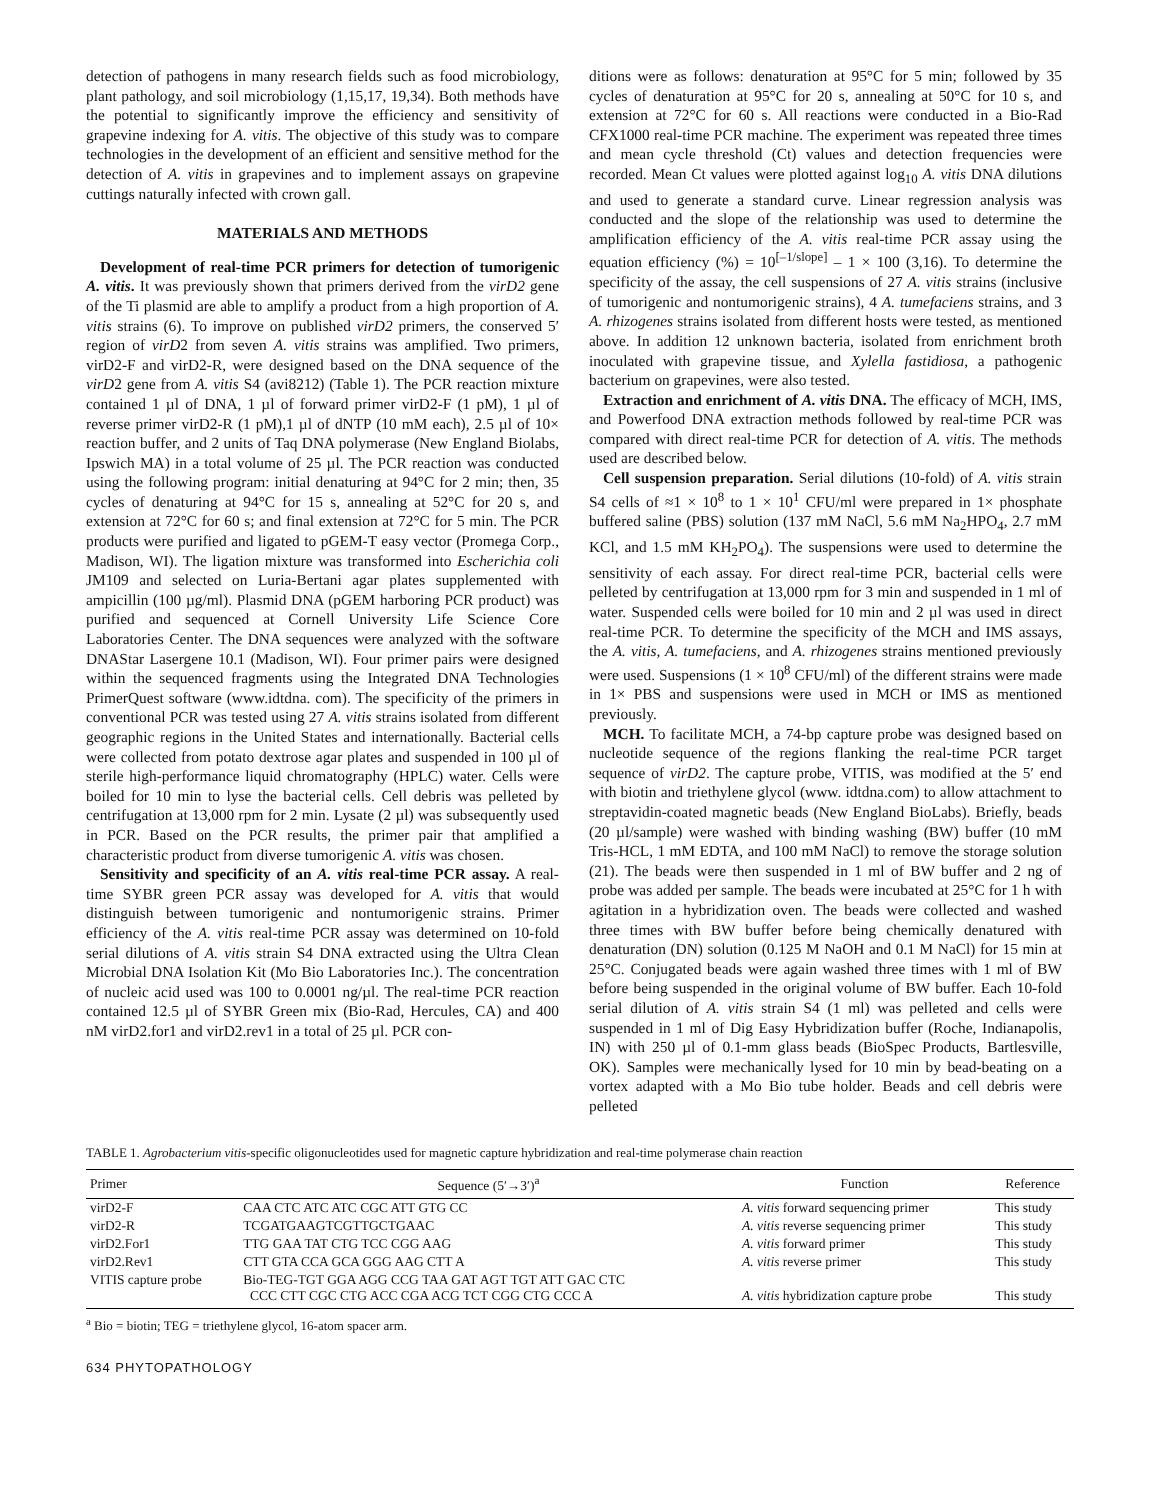detection of pathogens in many research fields such as food microbiology, plant pathology, and soil microbiology (1,15,17, 19,34). Both methods have the potential to significantly improve the efficiency and sensitivity of grapevine indexing for A. vitis. The objective of this study was to compare technologies in the development of an efficient and sensitive method for the detection of A. vitis in grapevines and to implement assays on grapevine cuttings naturally infected with crown gall.
MATERIALS AND METHODS
Development of real-time PCR primers for detection of tumorigenic A. vitis. It was previously shown that primers derived from the virD2 gene of the Ti plasmid are able to amplify a product from a high proportion of A. vitis strains (6). To improve on published virD2 primers, the conserved 5′ region of virD2 from seven A. vitis strains was amplified. Two primers, virD2-F and virD2-R, were designed based on the DNA sequence of the virD2 gene from A. vitis S4 (avi8212) (Table 1). The PCR reaction mixture contained 1 µl of DNA, 1 µl of forward primer virD2-F (1 pM), 1 µl of reverse primer virD2-R (1 pM),1 µl of dNTP (10 mM each), 2.5 µl of 10× reaction buffer, and 2 units of Taq DNA polymerase (New England Biolabs, Ipswich MA) in a total volume of 25 µl. The PCR reaction was conducted using the following program: initial denaturing at 94°C for 2 min; then, 35 cycles of denaturing at 94°C for 15 s, annealing at 52°C for 20 s, and extension at 72°C for 60 s; and final extension at 72°C for 5 min. The PCR products were purified and ligated to pGEM-T easy vector (Promega Corp., Madison, WI). The ligation mixture was transformed into Escherichia coli JM109 and selected on Luria-Bertani agar plates supplemented with ampicillin (100 µg/ml). Plasmid DNA (pGEM harboring PCR product) was purified and sequenced at Cornell University Life Science Core Laboratories Center. The DNA sequences were analyzed with the software DNAStar Lasergene 10.1 (Madison, WI). Four primer pairs were designed within the sequenced fragments using the Integrated DNA Technologies PrimerQuest software (www.idtdna. com). The specificity of the primers in conventional PCR was tested using 27 A. vitis strains isolated from different geographic regions in the United States and internationally. Bacterial cells were collected from potato dextrose agar plates and suspended in 100 µl of sterile high-performance liquid chromatography (HPLC) water. Cells were boiled for 10 min to lyse the bacterial cells. Cell debris was pelleted by centrifugation at 13,000 rpm for 2 min. Lysate (2 µl) was subsequently used in PCR. Based on the PCR results, the primer pair that amplified a characteristic product from diverse tumorigenic A. vitis was chosen.
Sensitivity and specificity of an A. vitis real-time PCR assay. A real-time SYBR green PCR assay was developed for A. vitis that would distinguish between tumorigenic and nontumorigenic strains. Primer efficiency of the A. vitis real-time PCR assay was determined on 10-fold serial dilutions of A. vitis strain S4 DNA extracted using the Ultra Clean Microbial DNA Isolation Kit (Mo Bio Laboratories Inc.). The concentration of nucleic acid used was 100 to 0.0001 ng/µl. The real-time PCR reaction contained 12.5 µl of SYBR Green mix (Bio-Rad, Hercules, CA) and 400 nM virD2.for1 and virD2.rev1 in a total of 25 µl. PCR con-
ditions were as follows: denaturation at 95°C for 5 min; followed by 35 cycles of denaturation at 95°C for 20 s, annealing at 50°C for 10 s, and extension at 72°C for 60 s. All reactions were conducted in a Bio-Rad CFX1000 real-time PCR machine. The experiment was repeated three times and mean cycle threshold (Ct) values and detection frequencies were recorded. Mean Ct values were plotted against log<sub>10</sub> A. vitis DNA dilutions and used to generate a standard curve. Linear regression analysis was conducted and the slope of the relationship was used to determine the amplification efficiency of the A. vitis real-time PCR assay using the equation efficiency (%) = 10<sup>[–1/slope]</sup> – 1 × 100 (3,16). To determine the specificity of the assay, the cell suspensions of 27 A. vitis strains (inclusive of tumorigenic and nontumorigenic strains), 4 A. tumefaciens strains, and 3 A. rhizogenes strains isolated from different hosts were tested, as mentioned above. In addition 12 unknown bacteria, isolated from enrichment broth inoculated with grapevine tissue, and Xylella fastidiosa, a pathogenic bacterium on grapevines, were also tested.
Extraction and enrichment of A. vitis DNA. The efficacy of MCH, IMS, and Powerfood DNA extraction methods followed by real-time PCR was compared with direct real-time PCR for detection of A. vitis. The methods used are described below.
Cell suspension preparation. Serial dilutions (10-fold) of A. vitis strain S4 cells of ≈1 × 10<sup>8</sup> to 1 × 10<sup>1</sup> CFU/ml were prepared in 1× phosphate buffered saline (PBS) solution (137 mM NaCl, 5.6 mM Na<sub>2</sub>HPO<sub>4</sub>, 2.7 mM KCl, and 1.5 mM KH<sub>2</sub>PO<sub>4</sub>). The suspensions were used to determine the sensitivity of each assay. For direct real-time PCR, bacterial cells were pelleted by centrifugation at 13,000 rpm for 3 min and suspended in 1 ml of water. Suspended cells were boiled for 10 min and 2 µl was used in direct real-time PCR. To determine the specificity of the MCH and IMS assays, the A. vitis, A. tumefaciens, and A. rhizogenes strains mentioned previously were used. Suspensions (1 × 10<sup>8</sup> CFU/ml) of the different strains were made in 1× PBS and suspensions were used in MCH or IMS as mentioned previously.
MCH. To facilitate MCH, a 74-bp capture probe was designed based on nucleotide sequence of the regions flanking the real-time PCR target sequence of virD2. The capture probe, VITIS, was modified at the 5′ end with biotin and triethylene glycol (www. idtdna.com) to allow attachment to streptavidin-coated magnetic beads (New England BioLabs). Briefly, beads (20 µl/sample) were washed with binding washing (BW) buffer (10 mM Tris-HCL, 1 mM EDTA, and 100 mM NaCl) to remove the storage solution (21). The beads were then suspended in 1 ml of BW buffer and 2 ng of probe was added per sample. The beads were incubated at 25°C for 1 h with agitation in a hybridization oven. The beads were collected and washed three times with BW buffer before being chemically denatured with denaturation (DN) solution (0.125 M NaOH and 0.1 M NaCl) for 15 min at 25°C. Conjugated beads were again washed three times with 1 ml of BW before being suspended in the original volume of BW buffer. Each 10-fold serial dilution of A. vitis strain S4 (1 ml) was pelleted and cells were suspended in 1 ml of Dig Easy Hybridization buffer (Roche, Indianapolis, IN) with 250 µl of 0.1-mm glass beads (BioSpec Products, Bartlesville, OK). Samples were mechanically lysed for 10 min by bead-beating on a vortex adapted with a Mo Bio tube holder. Beads and cell debris were pelleted
TABLE 1. Agrobacterium vitis-specific oligonucleotides used for magnetic capture hybridization and real-time polymerase chain reaction
| Primer | Sequence (5′→3′)<sup>a</sup> | Function | Reference |
| --- | --- | --- | --- |
| virD2-F | CAA CTC ATC ATC CGC ATT GTG CC | A. vitis forward sequencing primer | This study |
| virD2-R | TCGATGAAGTCGTTGCTGAAC | A. vitis reverse sequencing primer | This study |
| virD2.For1 | TTG GAA TAT CTG TCC CGG AAG | A. vitis forward primer | This study |
| virD2.Rev1 | CTT GTA CCA GCA GGG AAG CTT A | A. vitis reverse primer | This study |
| VITIS capture probe | Bio-TEG-TGT GGA AGG CCG TAA GAT AGT TGT ATT GAC CTC CCC CTT CGC CTG ACC CGA ACG TCT CGG CTG CCC A | A. vitis hybridization capture probe | This study |
<sup>a</sup> Bio = biotin; TEG = triethylene glycol, 16-atom spacer arm.
634 PHYTOPATHOLOGY